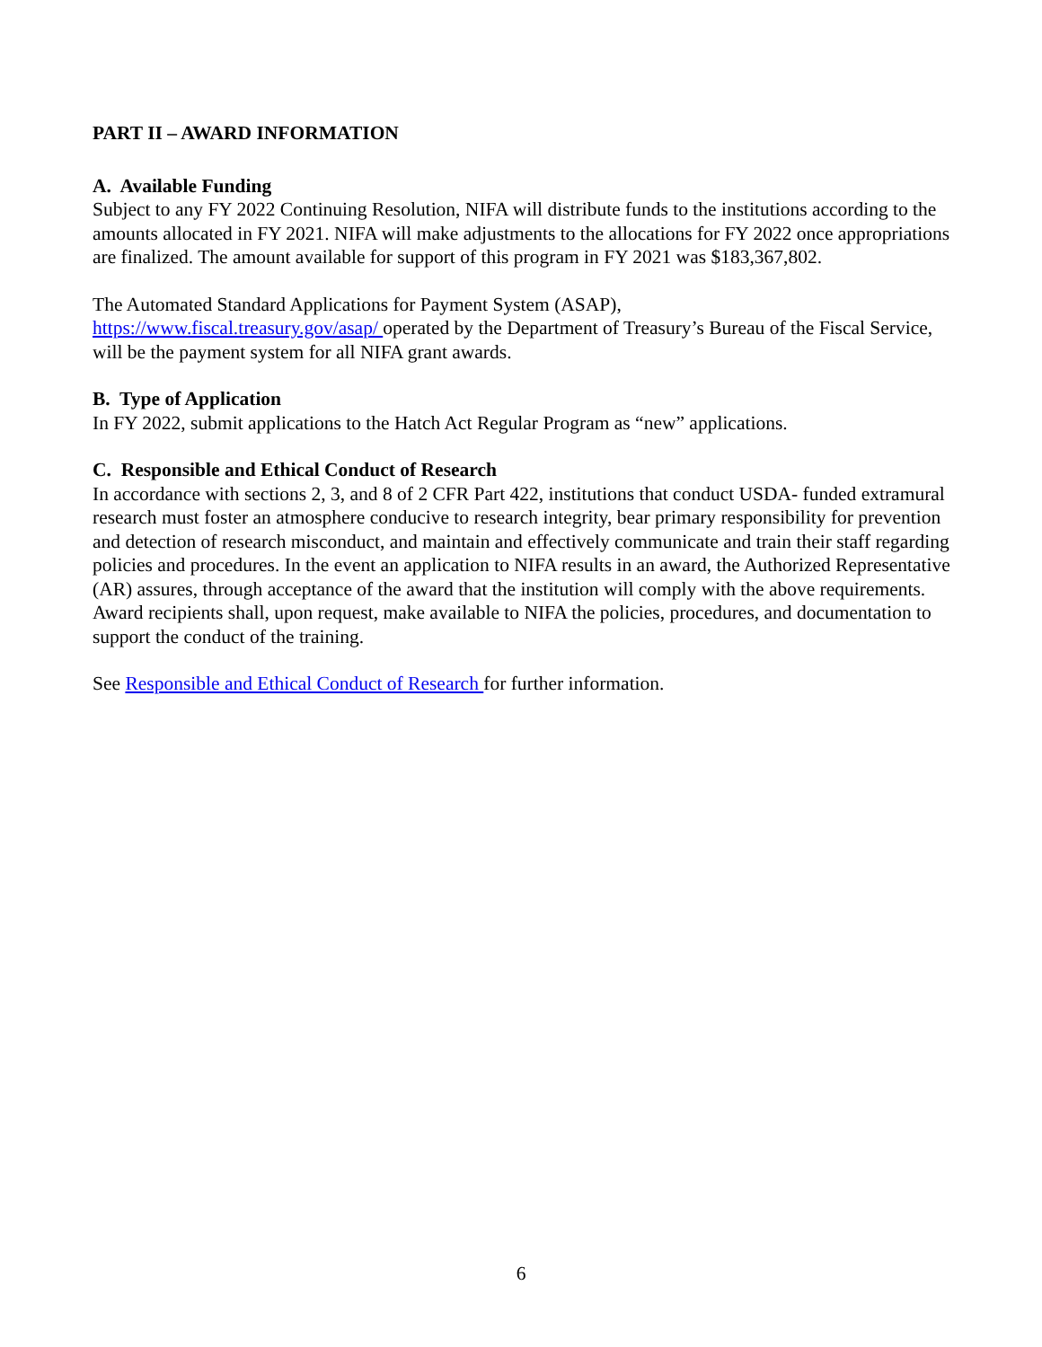PART II – AWARD INFORMATION
A. Available Funding
Subject to any FY 2022 Continuing Resolution, NIFA will distribute funds to the institutions according to the amounts allocated in FY 2021. NIFA will make adjustments to the allocations for FY 2022 once appropriations are finalized. The amount available for support of this program in FY 2021 was $183,367,802.
The Automated Standard Applications for Payment System (ASAP),
https://www.fiscal.treasury.gov/asap/ operated by the Department of Treasury’s Bureau of the Fiscal Service, will be the payment system for all NIFA grant awards.
B. Type of Application
In FY 2022, submit applications to the Hatch Act Regular Program as “new” applications.
C. Responsible and Ethical Conduct of Research
In accordance with sections 2, 3, and 8 of 2 CFR Part 422, institutions that conduct USDA- funded extramural research must foster an atmosphere conducive to research integrity, bear primary responsibility for prevention and detection of research misconduct, and maintain and effectively communicate and train their staff regarding policies and procedures. In the event an application to NIFA results in an award, the Authorized Representative (AR) assures, through acceptance of the award that the institution will comply with the above requirements. Award recipients shall, upon request, make available to NIFA the policies, procedures, and documentation to support the conduct of the training.
See Responsible and Ethical Conduct of Research for further information.
6